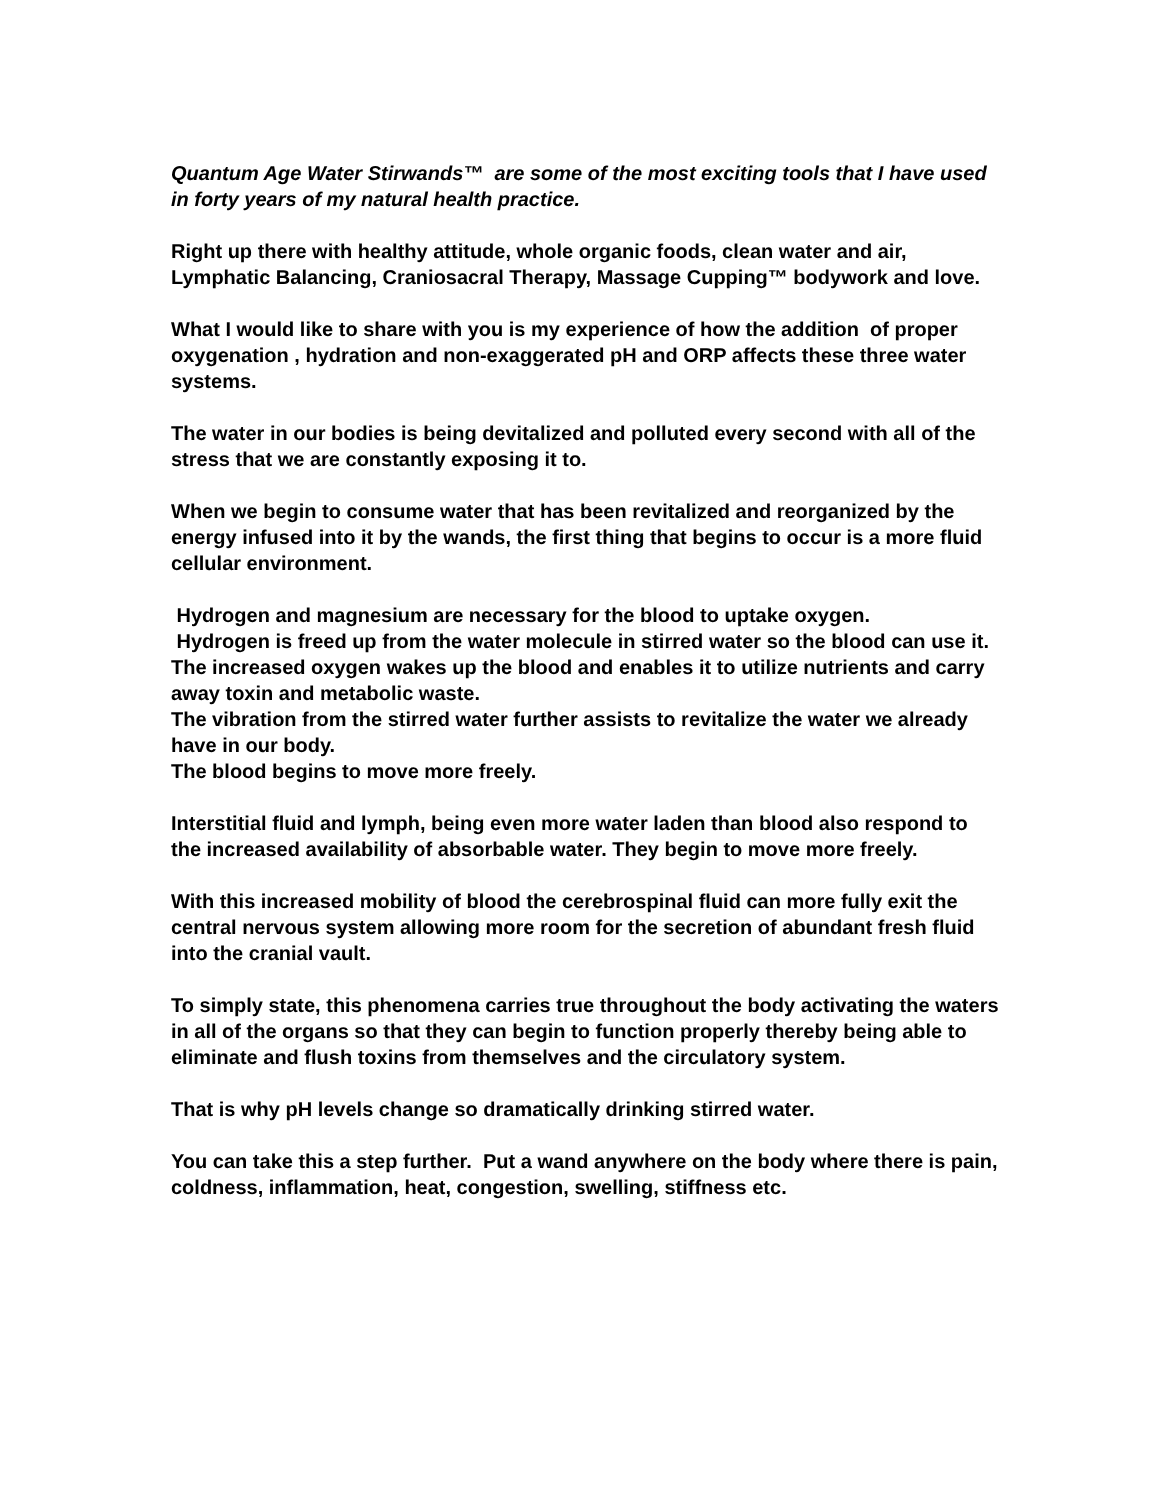Quantum Age Water Stirwands™ are some of the most exciting tools that I have used in forty years of my natural health practice.
Right up there with healthy attitude, whole organic foods, clean water and air, Lymphatic Balancing, Craniosacral Therapy, Massage Cupping™ bodywork and love.
What I would like to share with you is my experience of how the addition of proper oxygenation , hydration and non-exaggerated pH and ORP affects these three water systems.
The water in our bodies is being devitalized and polluted every second with all of the stress that we are constantly exposing it to.
When we begin to consume water that has been revitalized and reorganized by the energy infused into it by the wands, the first thing that begins to occur is a more fluid cellular environment.
Hydrogen and magnesium are necessary for the blood to uptake oxygen.
Hydrogen is freed up from the water molecule in stirred water so the blood can use it.
The increased oxygen wakes up the blood and enables it to utilize nutrients and carry away toxin and metabolic waste.
The vibration from the stirred water further assists to revitalize the water we already have in our body.
The blood begins to move more freely.
Interstitial fluid and lymph, being even more water laden than blood also respond to the increased availability of absorbable water. They begin to move more freely.
With this increased mobility of blood the cerebrospinal fluid can more fully exit the central nervous system allowing more room for the secretion of abundant fresh fluid into the cranial vault.
To simply state, this phenomena carries true throughout the body activating the waters in all of the organs so that they can begin to function properly thereby being able to eliminate and flush toxins from themselves and the circulatory system.
That is why pH levels change so dramatically drinking stirred water.
You can take this a step further. Put a wand anywhere on the body where there is pain, coldness, inflammation, heat, congestion, swelling, stiffness etc.